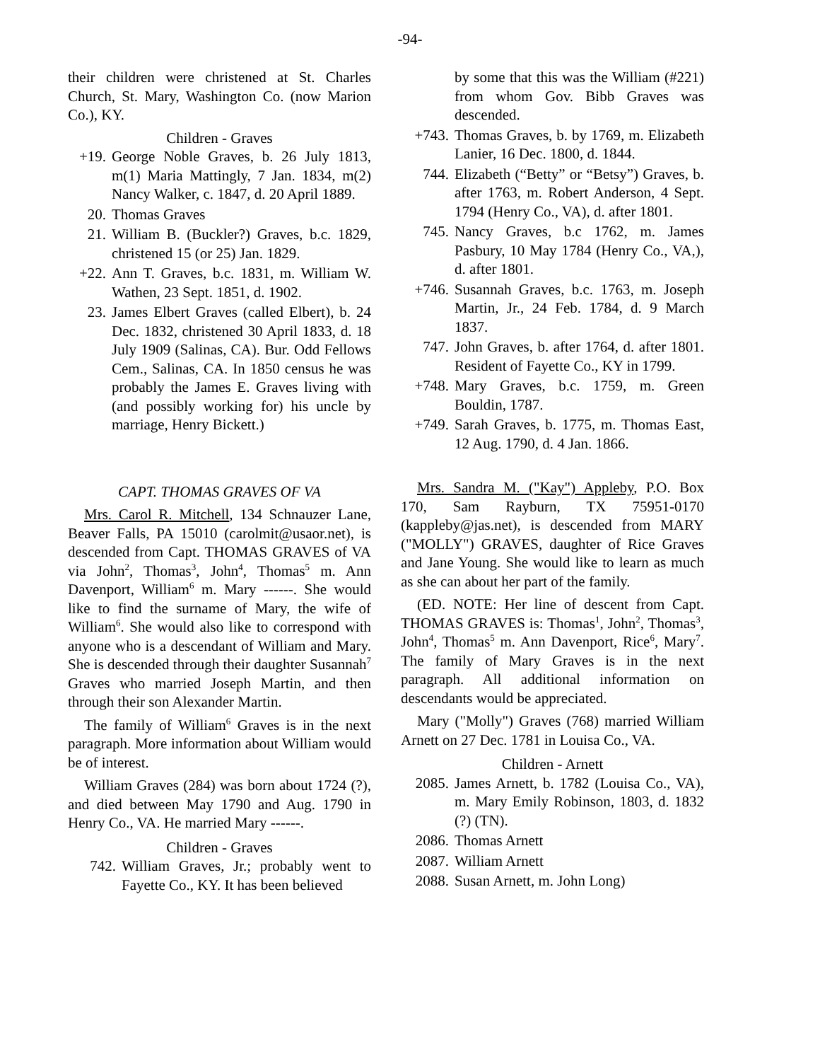-94-
their children were christened at St. Charles Church, St. Mary, Washington Co. (now Marion Co.), KY.
Children - Graves
+19. George Noble Graves, b. 26 July 1813, m(1) Maria Mattingly, 7 Jan. 1834, m(2) Nancy Walker, c. 1847, d. 20 April 1889.
20. Thomas Graves
21. William B. (Buckler?) Graves, b.c. 1829, christened 15 (or 25) Jan. 1829.
+22. Ann T. Graves, b.c. 1831, m. William W. Wathen, 23 Sept. 1851, d. 1902.
23. James Elbert Graves (called Elbert), b. 24 Dec. 1832, christened 30 April 1833, d. 18 July 1909 (Salinas, CA). Bur. Odd Fellows Cem., Salinas, CA. In 1850 census he was probably the James E. Graves living with (and possibly working for) his uncle by marriage, Henry Bickett.)
CAPT. THOMAS GRAVES OF VA
Mrs. Carol R. Mitchell, 134 Schnauzer Lane, Beaver Falls, PA 15010 (carolmit@usaor.net), is descended from Capt. THOMAS GRAVES of VA via John<sup>2</sup>, Thomas<sup>3</sup>, John<sup>4</sup>, Thomas<sup>5</sup> m. Ann Davenport, William<sup>6</sup> m. Mary ------. She would like to find the surname of Mary, the wife of William<sup>6</sup>. She would also like to correspond with anyone who is a descendant of William and Mary. She is descended through their daughter Susannah<sup>7</sup> Graves who married Joseph Martin, and then through their son Alexander Martin.
The family of William<sup>6</sup> Graves is in the next paragraph. More information about William would be of interest.
William Graves (284) was born about 1724 (?), and died between May 1790 and Aug. 1790 in Henry Co., VA. He married Mary ------.
Children - Graves
742. William Graves, Jr.; probably went to Fayette Co., KY. It has been believed
by some that this was the William (#221) from whom Gov. Bibb Graves was descended.
+743. Thomas Graves, b. by 1769, m. Elizabeth Lanier, 16 Dec. 1800, d. 1844.
744. Elizabeth (“Betty” or “Betsy”) Graves, b. after 1763, m. Robert Anderson, 4 Sept. 1794 (Henry Co., VA), d. after 1801.
745. Nancy Graves, b.c 1762, m. James Pasbury, 10 May 1784 (Henry Co., VA,), d. after 1801.
+746. Susannah Graves, b.c. 1763, m. Joseph Martin, Jr., 24 Feb. 1784, d. 9 March 1837.
747. John Graves, b. after 1764, d. after 1801. Resident of Fayette Co., KY in 1799.
+748. Mary Graves, b.c. 1759, m. Green Bouldin, 1787.
+749. Sarah Graves, b. 1775, m. Thomas East, 12 Aug. 1790, d. 4 Jan. 1866.
Mrs. Sandra M. ("Kay") Appleby, P.O. Box 170, Sam Rayburn, TX 75951-0170 (kappleby@jas.net), is descended from MARY ("MOLLY") GRAVES, daughter of Rice Graves and Jane Young. She would like to learn as much as she can about her part of the family.
(ED. NOTE: Her line of descent from Capt. THOMAS GRAVES is: Thomas<sup>1</sup>, John<sup>2</sup>, Thomas<sup>3</sup>, John<sup>4</sup>, Thomas<sup>5</sup> m. Ann Davenport, Rice<sup>6</sup>, Mary<sup>7</sup>. The family of Mary Graves is in the next paragraph. All additional information on descendants would be appreciated.
Mary ("Molly") Graves (768) married William Arnett on 27 Dec. 1781 in Louisa Co., VA.
Children - Arnett
2085. James Arnett, b. 1782 (Louisa Co., VA), m. Mary Emily Robinson, 1803, d. 1832 (?) (TN).
2086. Thomas Arnett
2087. William Arnett
2088. Susan Arnett, m. John Long)